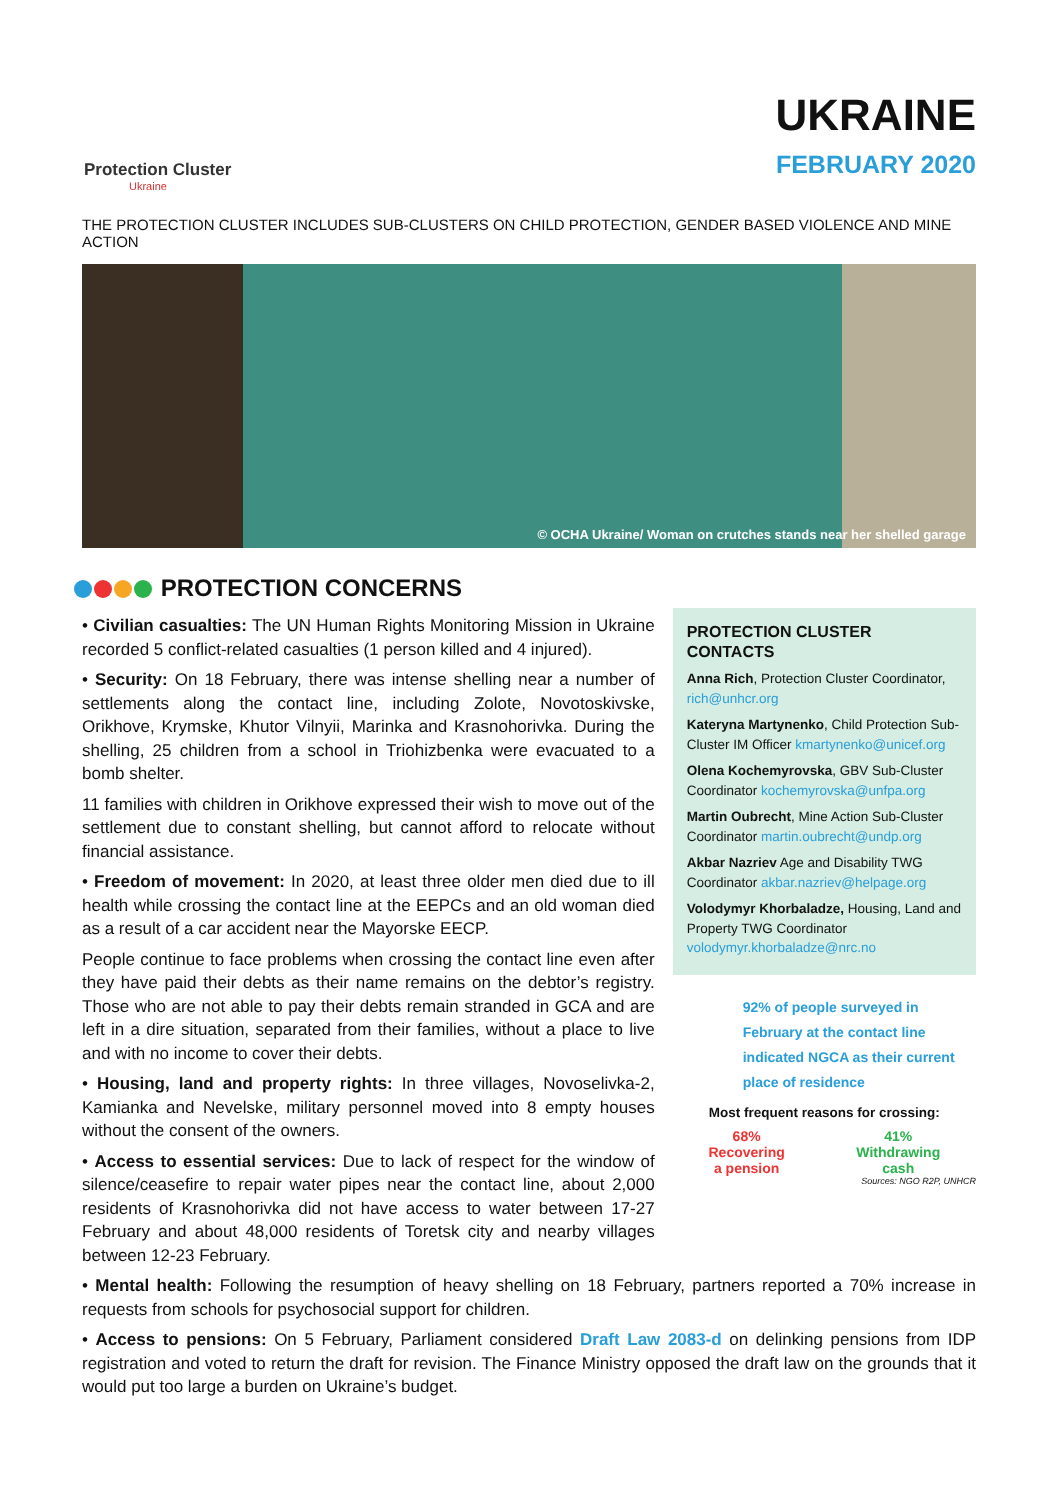Protection Cluster
Ukraine
UKRAINE
FEBRUARY 2020
THE PROTECTION CLUSTER INCLUDES SUB-CLUSTERS ON CHILD PROTECTION, GENDER BASED VIOLENCE AND MINE ACTION
© OCHA Ukraine/ Woman on crutches stands near her shelled garage
PROTECTION CONCERNS
• Civilian casualties: The UN Human Rights Monitoring Mission in Ukraine recorded 5 conflict-related casualties (1 person killed and 4 injured).
• Security: On 18 February, there was intense shelling near a number of settlements along the contact line, including Zolote, Novotoskivske, Orikhove, Krymske, Khutor Vilnyii, Marinka and Krasnohorivka. During the shelling, 25 children from a school in Triohizbenka were evacuated to a bomb shelter.
11 families with children in Orikhove expressed their wish to move out of the settlement due to constant shelling, but cannot afford to relocate without financial assistance.
• Freedom of movement: In 2020, at least three older men died due to ill health while crossing the contact line at the EEPCs and an old woman died as a result of a car accident near the Mayorske EECP.
People continue to face problems when crossing the contact line even after they have paid their debts as their name remains on the debtor’s registry. Those who are not able to pay their debts remain stranded in GCA and are left in a dire situation, separated from their families, without a place to live and with no income to cover their debts.
• Housing, land and property rights: In three villages, Novoselivka-2, Kamianka and Nevelske, military personnel moved into 8 empty houses without the consent of the owners.
• Access to essential services: Due to lack of respect for the window of silence/ceasefire to repair water pipes near the contact line, about 2,000 residents of Krasnohorivka did not have access to water between 17-27 February and about 48,000 residents of Toretsk city and nearby villages between 12-23 February.
PROTECTION CLUSTER CONTACTS
Anna Rich, Protection Cluster Coordinator, rich@unhcr.org
Kateryna Martynenko, Child Protection Sub-Cluster IM Officer kmartynenko@unicef.org
Olena Kochemyrovska, GBV Sub-Cluster Coordinator kochemyrovska@unfpa.org
Martin Oubrecht, Mine Action Sub-Cluster Coordinator martin.oubrecht@undp.org
Akbar Nazriev Age and Disability TWG Coordinator akbar.nazriev@helpage.org
Volodymyr Khorbaladze, Housing, Land and Property TWG Coordinator volodymyr.khorbaladze@nrc.no
92% of people surveyed in February at the contact line indicated NGCA as their current place of residence
Most frequent reasons for crossing:
68%
Recovering
a pension
41%
Withdrawing
cash
Sources: NGO R2P, UNHCR
• Mental health: Following the resumption of heavy shelling on 18 February, partners reported a 70% increase in requests from schools for psychosocial support for children.
• Access to pensions: On 5 February, Parliament considered Draft Law 2083-d on delinking pensions from IDP registration and voted to return the draft for revision. The Finance Ministry opposed the draft law on the grounds that it would put too large a burden on Ukraine’s budget.